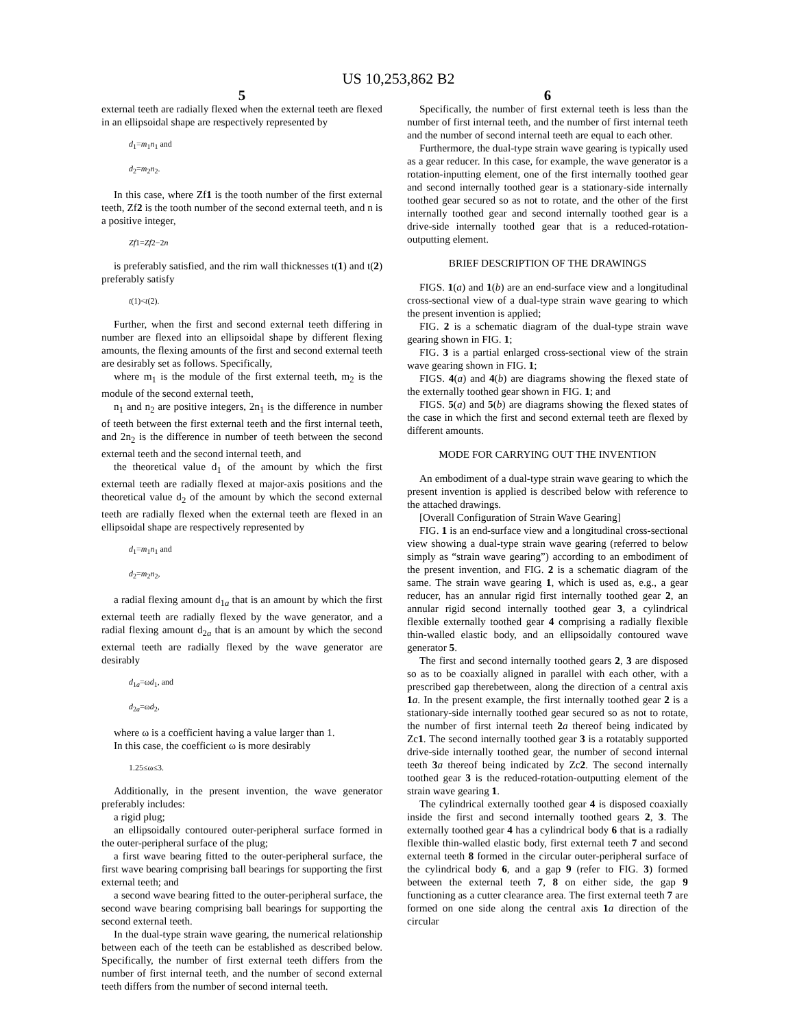US 10,253,862 B2
5
external teeth are radially flexed when the external teeth are flexed in an ellipsoidal shape are respectively represented by
d<sub>1</sub>=m<sub>1</sub>n<sub>1</sub> and
d<sub>2</sub>=m<sub>2</sub>n<sub>2</sub>.
In this case, where Zf1 is the tooth number of the first external teeth, Zf2 is the tooth number of the second external teeth, and n is a positive integer,
Zf1=Zf2−2n
is preferably satisfied, and the rim wall thicknesses t(1) and t(2) preferably satisfy
t(1)<t(2).
Further, when the first and second external teeth differing in number are flexed into an ellipsoidal shape by different flexing amounts, the flexing amounts of the first and second external teeth are desirably set as follows. Specifically,
where m<sub>1</sub> is the module of the first external teeth, m<sub>2</sub> is the module of the second external teeth,
n<sub>1</sub> and n<sub>2</sub> are positive integers, 2n<sub>1</sub> is the difference in number of teeth between the first external teeth and the first internal teeth, and 2n<sub>2</sub> is the difference in number of teeth between the second external teeth and the second internal teeth, and
the theoretical value d<sub>1</sub> of the amount by which the first external teeth are radially flexed at major-axis positions and the theoretical value d<sub>2</sub> of the amount by which the second external teeth are radially flexed when the external teeth are flexed in an ellipsoidal shape are respectively represented by
d<sub>1</sub>=m<sub>1</sub>n<sub>1</sub> and
d<sub>2</sub>=m<sub>2</sub>n<sub>2</sub>,
a radial flexing amount d<sub>1a</sub> that is an amount by which the first external teeth are radially flexed by the wave generator, and a radial flexing amount d<sub>2a</sub> that is an amount by which the second external teeth are radially flexed by the wave generator are desirably
d<sub>1a</sub>=ωd<sub>1</sub>, and
d<sub>2a</sub>=ωd<sub>2</sub>,
where ω is a coefficient having a value larger than 1.
In this case, the coefficient ω is more desirably
1.25≤ω≤3.
Additionally, in the present invention, the wave generator preferably includes:
a rigid plug;
an ellipsoidally contoured outer-peripheral surface formed in the outer-peripheral surface of the plug;
a first wave bearing fitted to the outer-peripheral surface, the first wave bearing comprising ball bearings for supporting the first external teeth; and
a second wave bearing fitted to the outer-peripheral surface, the second wave bearing comprising ball bearings for supporting the second external teeth.
In the dual-type strain wave gearing, the numerical relationship between each of the teeth can be established as described below. Specifically, the number of first external teeth differs from the number of first internal teeth, and the number of second external teeth differs from the number of second internal teeth.
6
Specifically, the number of first external teeth is less than the number of first internal teeth, and the number of first internal teeth and the number of second internal teeth are equal to each other.
Furthermore, the dual-type strain wave gearing is typically used as a gear reducer. In this case, for example, the wave generator is a rotation-inputting element, one of the first internally toothed gear and second internally toothed gear is a stationary-side internally toothed gear secured so as not to rotate, and the other of the first internally toothed gear and second internally toothed gear is a drive-side internally toothed gear that is a reduced-rotation-outputting element.
BRIEF DESCRIPTION OF THE DRAWINGS
FIGS. 1(a) and 1(b) are an end-surface view and a longitudinal cross-sectional view of a dual-type strain wave gearing to which the present invention is applied;
FIG. 2 is a schematic diagram of the dual-type strain wave gearing shown in FIG. 1;
FIG. 3 is a partial enlarged cross-sectional view of the strain wave gearing shown in FIG. 1;
FIGS. 4(a) and 4(b) are diagrams showing the flexed state of the externally toothed gear shown in FIG. 1; and
FIGS. 5(a) and 5(b) are diagrams showing the flexed states of the case in which the first and second external teeth are flexed by different amounts.
MODE FOR CARRYING OUT THE INVENTION
An embodiment of a dual-type strain wave gearing to which the present invention is applied is described below with reference to the attached drawings.
[Overall Configuration of Strain Wave Gearing]
FIG. 1 is an end-surface view and a longitudinal cross-sectional view showing a dual-type strain wave gearing (referred to below simply as “strain wave gearing”) according to an embodiment of the present invention, and FIG. 2 is a schematic diagram of the same. The strain wave gearing 1, which is used as, e.g., a gear reducer, has an annular rigid first internally toothed gear 2, an annular rigid second internally toothed gear 3, a cylindrical flexible externally toothed gear 4 comprising a radially flexible thin-walled elastic body, and an ellipsoidally contoured wave generator 5.
The first and second internally toothed gears 2, 3 are disposed so as to be coaxially aligned in parallel with each other, with a prescribed gap therebetween, along the direction of a central axis 1 a. In the present example, the first internally toothed gear 2 is a stationary-side internally toothed gear secured so as not to rotate, the number of first internal teeth 2 a thereof being indicated by Zc1. The second internally toothed gear 3 is a rotatably supported drive-side internally toothed gear, the number of second internal teeth 3 a thereof being indicated by Zc2. The second internally toothed gear 3 is the reduced-rotation-outputting element of the strain wave gearing 1.
The cylindrical externally toothed gear 4 is disposed coaxially inside the first and second internally toothed gears 2, 3. The externally toothed gear 4 has a cylindrical body 6 that is a radially flexible thin-walled elastic body, first external teeth 7 and second external teeth 8 formed in the circular outer-peripheral surface of the cylindrical body 6, and a gap 9 (refer to FIG. 3) formed between the external teeth 7, 8 on either side, the gap 9 functioning as a cutter clearance area. The first external teeth 7 are formed on one side along the central axis 1 a direction of the circular